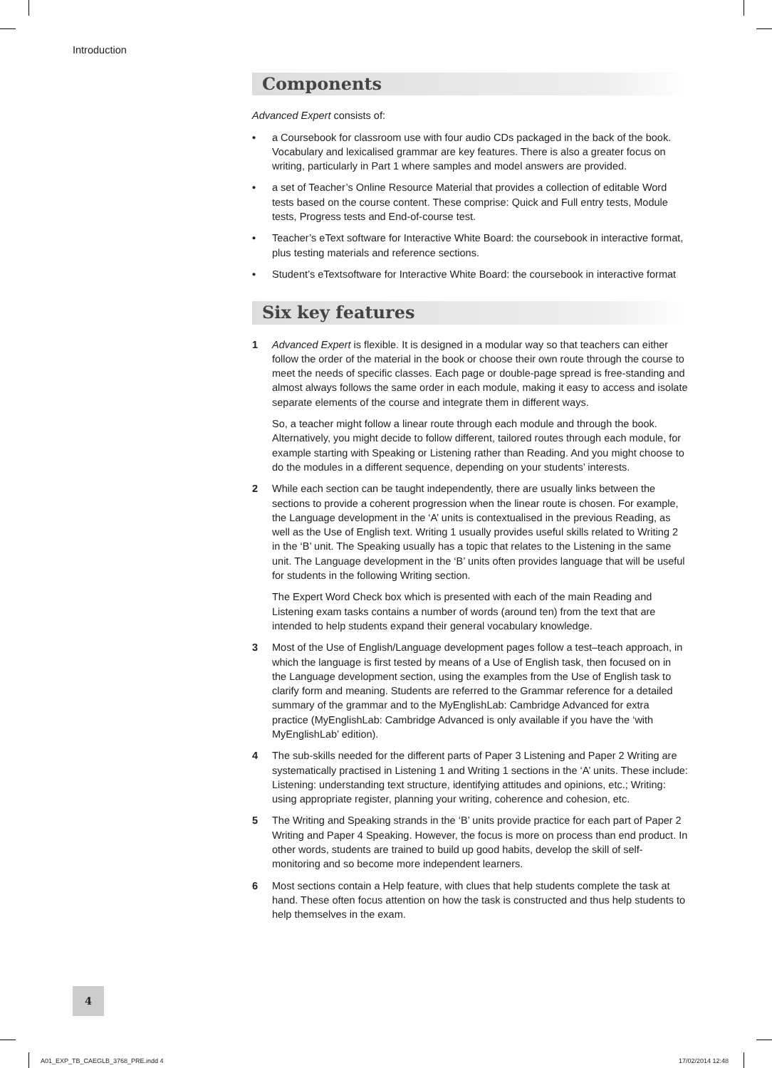Introduction
Components
Advanced Expert consists of:
• a Coursebook for classroom use with four audio CDs packaged in the back of the book. Vocabulary and lexicalised grammar are key features. There is also a greater focus on writing, particularly in Part 1 where samples and model answers are provided.
• a set of Teacher’s Online Resource Material that provides a collection of editable Word tests based on the course content. These comprise: Quick and Full entry tests, Module tests, Progress tests and End-of-course test.
• Teacher’s eText software for Interactive White Board: the coursebook in interactive format, plus testing materials and reference sections.
• Student’s eTextsoftware for Interactive White Board: the coursebook in interactive format
Six key features
1 Advanced Expert is flexible. It is designed in a modular way so that teachers can either follow the order of the material in the book or choose their own route through the course to meet the needs of specific classes. Each page or double-page spread is free-standing and almost always follows the same order in each module, making it easy to access and isolate separate elements of the course and integrate them in different ways.
So, a teacher might follow a linear route through each module and through the book. Alternatively, you might decide to follow different, tailored routes through each module, for example starting with Speaking or Listening rather than Reading. And you might choose to do the modules in a different sequence, depending on your students’ interests.
2 While each section can be taught independently, there are usually links between the sections to provide a coherent progression when the linear route is chosen. For example, the Language development in the ‘A’ units is contextualised in the previous Reading, as well as the Use of English text. Writing 1 usually provides useful skills related to Writing 2 in the ‘B’ unit. The Speaking usually has a topic that relates to the Listening in the same unit. The Language development in the ‘B’ units often provides language that will be useful for students in the following Writing section.
The Expert Word Check box which is presented with each of the main Reading and Listening exam tasks contains a number of words (around ten) from the text that are intended to help students expand their general vocabulary knowledge.
3 Most of the Use of English/Language development pages follow a test–teach approach, in which the language is first tested by means of a Use of English task, then focused on in the Language development section, using the examples from the Use of English task to clarify form and meaning. Students are referred to the Grammar reference for a detailed summary of the grammar and to the MyEnglishLab: Cambridge Advanced for extra practice (MyEnglishLab: Cambridge Advanced is only available if you have the ‘with MyEnglishLab’ edition).
4 The sub-skills needed for the different parts of Paper 3 Listening and Paper 2 Writing are systematically practised in Listening 1 and Writing 1 sections in the ‘A’ units. These include: Listening: understanding text structure, identifying attitudes and opinions, etc.; Writing: using appropriate register, planning your writing, coherence and cohesion, etc.
5 The Writing and Speaking strands in the ‘B’ units provide practice for each part of Paper 2 Writing and Paper 4 Speaking. However, the focus is more on process than end product. In other words, students are trained to build up good habits, develop the skill of self-monitoring and so become more independent learners.
6 Most sections contain a Help feature, with clues that help students complete the task at hand. These often focus attention on how the task is constructed and thus help students to help themselves in the exam.
4
A01_EXP_TB_CAEGLB_3768_PRE.indd 4
17/02/2014 12:48